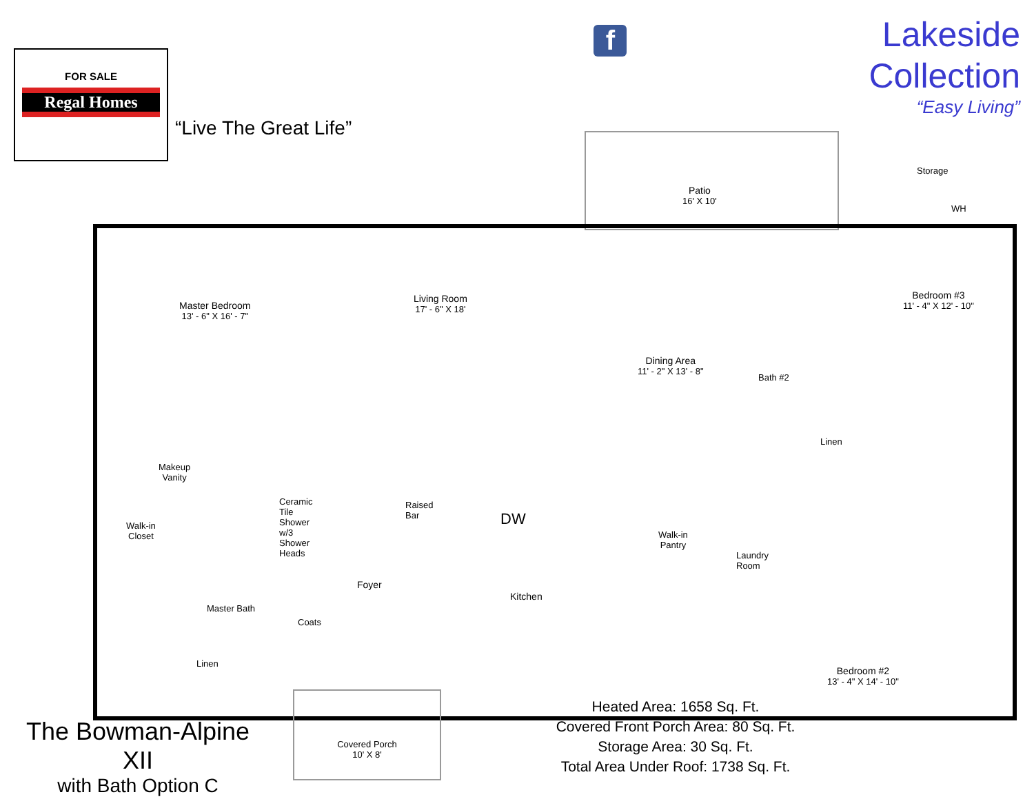FOR SALE
Regal Homes
“Live The Great Life”
f
Lakeside
Collection
“Easy Living”
Patio
16' X 10'
Storage
WH
Master Bedroom
13' - 6" X 16' - 7"
Living Room
17' - 6" X 18'
Dining Area
11' - 2" X 13' - 8"
Bath #2
Bedroom #3
11' - 4" X 12' - 10"
Linen
Makeup
Vanity
Walk-in
Closet
Ceramic
Tile
Shower
w/3
Shower
Heads
Raised
Bar
DW
Walk-in
Pantry
Laundry
Room
Foyer
Kitchen
Master Bath
Coats
Linen
Bedroom #2
13' - 4" X 14' - 10"
Covered Porch
10' X 8'
The Bowman-Alpine XII
with Bath Option C
Heated Area: 1658 Sq. Ft.
Covered Front Porch Area: 80 Sq. Ft.
Storage Area: 30 Sq. Ft.
Total Area Under Roof: 1738 Sq. Ft.